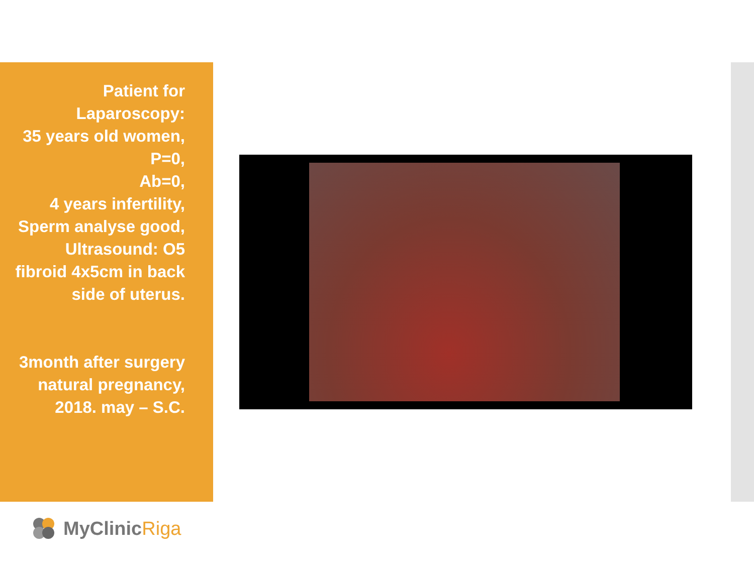Patient for
Laparoscopy:
35 years old women,
P=0,
Ab=0,
4 years infertility,
Sperm analyse good,
Ultrasound: O5
fibroid 4x5cm in back
side of uterus.
3month after surgery
natural pregnancy,
2018. may – S.C.
MyClinic Riga